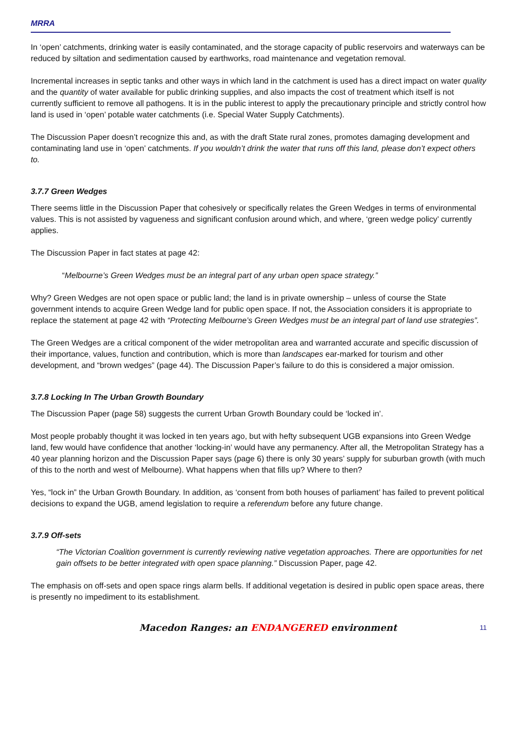MRRA
In ‘open’ catchments, drinking water is easily contaminated, and the storage capacity of public reservoirs and waterways can be reduced by siltation and sedimentation caused by earthworks, road maintenance and vegetation removal.
Incremental increases in septic tanks and other ways in which land in the catchment is used has a direct impact on water quality and the quantity of water available for public drinking supplies, and also impacts the cost of treatment which itself is not currently sufficient to remove all pathogens. It is in the public interest to apply the precautionary principle and strictly control how land is used in ‘open’ potable water catchments (i.e. Special Water Supply Catchments).
The Discussion Paper doesn’t recognize this and, as with the draft State rural zones, promotes damaging development and contaminating land use in ‘open’ catchments. If you wouldn’t drink the water that runs off this land, please don’t expect others to.
3.7.7 Green Wedges
There seems little in the Discussion Paper that cohesively or specifically relates the Green Wedges in terms of environmental values. This is not assisted by vagueness and significant confusion around which, and where, ‘green wedge policy’ currently applies.
The Discussion Paper in fact states at page 42:
“Melbourne’s Green Wedges must be an integral part of any urban open space strategy.”
Why? Green Wedges are not open space or public land; the land is in private ownership – unless of course the State government intends to acquire Green Wedge land for public open space. If not, the Association considers it is appropriate to replace the statement at page 42 with “Protecting Melbourne’s Green Wedges must be an integral part of land use strategies”.
The Green Wedges are a critical component of the wider metropolitan area and warranted accurate and specific discussion of their importance, values, function and contribution, which is more than landscapes ear-marked for tourism and other development, and “brown wedges” (page 44). The Discussion Paper’s failure to do this is considered a major omission.
3.7.8 Locking In The Urban Growth Boundary
The Discussion Paper (page 58) suggests the current Urban Growth Boundary could be ‘locked in’.
Most people probably thought it was locked in ten years ago, but with hefty subsequent UGB expansions into Green Wedge land, few would have confidence that another ‘locking-in’ would have any permanency. After all, the Metropolitan Strategy has a 40 year planning horizon and the Discussion Paper says (page 6) there is only 30 years’ supply for suburban growth (with much of this to the north and west of Melbourne). What happens when that fills up? Where to then?
Yes, “lock in” the Urban Growth Boundary. In addition, as ‘consent from both houses of parliament’ has failed to prevent political decisions to expand the UGB, amend legislation to require a referendum before any future change.
3.7.9 Off-sets
“The Victorian Coalition government is currently reviewing native vegetation approaches. There are opportunities for net gain offsets to be better integrated with open space planning.” Discussion Paper, page 42.
The emphasis on off-sets and open space rings alarm bells. If additional vegetation is desired in public open space areas, there is presently no impediment to its establishment.
Macedon Ranges: an ENDANGERED environment 11